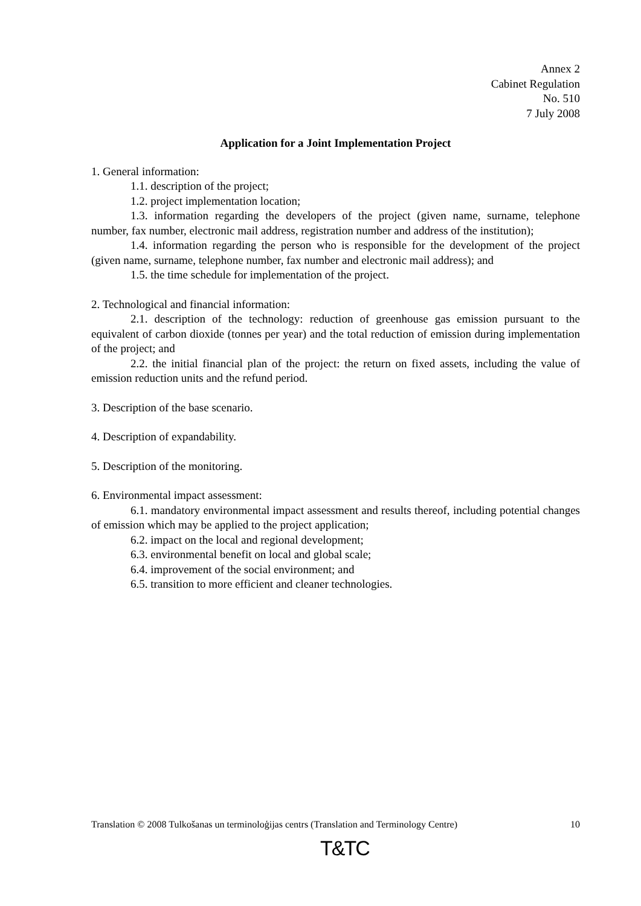Annex 2
Cabinet Regulation
No. 510
7 July 2008
Application for a Joint Implementation Project
1. General information:
1.1. description of the project;
1.2. project implementation location;
1.3. information regarding the developers of the project (given name, surname, telephone number, fax number, electronic mail address, registration number and address of the institution);
1.4. information regarding the person who is responsible for the development of the project (given name, surname, telephone number, fax number and electronic mail address); and
1.5. the time schedule for implementation of the project.
2. Technological and financial information:
2.1. description of the technology: reduction of greenhouse gas emission pursuant to the equivalent of carbon dioxide (tonnes per year) and the total reduction of emission during implementation of the project; and
2.2. the initial financial plan of the project: the return on fixed assets, including the value of emission reduction units and the refund period.
3. Description of the base scenario.
4. Description of expandability.
5. Description of the monitoring.
6. Environmental impact assessment:
6.1. mandatory environmental impact assessment and results thereof, including potential changes of emission which may be applied to the project application;
6.2. impact on the local and regional development;
6.3. environmental benefit on local and global scale;
6.4. improvement of the social environment; and
6.5. transition to more efficient and cleaner technologies.
Translation © 2008 Tulkošanas un terminoloģijas centrs (Translation and Terminology Centre) 10
T&TC